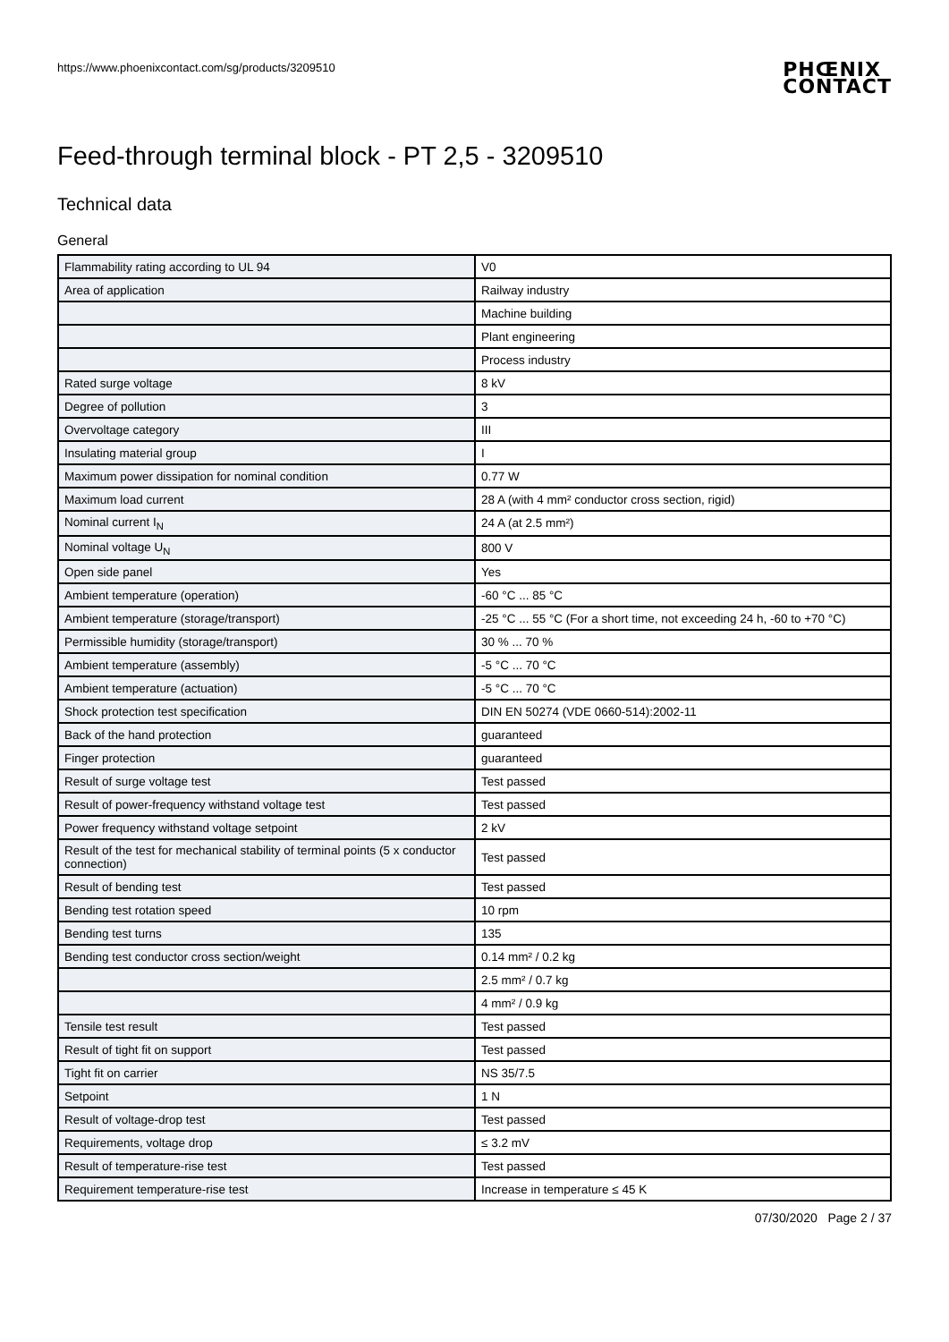https://www.phoenixcontact.com/sg/products/3209510 PHŒNIX
CONTACT
Feed-through terminal block - PT 2,5 - 3209510
Technical data
General
| Flammability rating according to UL 94 | V0 |
| Area of application | Railway industry |
| | Machine building |
| | Plant engineering |
| | Process industry |
| Rated surge voltage | 8 kV |
| Degree of pollution | 3 |
| Overvoltage category | III |
| Insulating material group | I |
| Maximum power dissipation for nominal condition | 0.77 W |
| Maximum load current | 28 A (with 4 mm² conductor cross section, rigid) |
| Nominal current I<sub>N</sub> | 24 A (at 2.5 mm²) |
| Nominal voltage U<sub>N</sub> | 800 V |
| Open side panel | Yes |
| Ambient temperature (operation) | -60 °C ... 85 °C |
| Ambient temperature (storage/transport) | -25 °C ... 55 °C (For a short time, not exceeding 24 h, -60 to +70 °C) |
| Permissible humidity (storage/transport) | 30 % ... 70 % |
| Ambient temperature (assembly) | -5 °C ... 70 °C |
| Ambient temperature (actuation) | -5 °C ... 70 °C |
| Shock protection test specification | DIN EN 50274 (VDE 0660-514):2002-11 |
| Back of the hand protection | guaranteed |
| Finger protection | guaranteed |
| Result of surge voltage test | Test passed |
| Result of power-frequency withstand voltage test | Test passed |
| Power frequency withstand voltage setpoint | 2 kV |
| Result of the test for mechanical stability of terminal points (5 x conductor connection) | Test passed |
| Result of bending test | Test passed |
| Bending test rotation speed | 10 rpm |
| Bending test turns | 135 |
| Bending test conductor cross section/weight | 0.14 mm² / 0.2 kg |
| | 2.5 mm² / 0.7 kg |
| | 4 mm² / 0.9 kg |
| Tensile test result | Test passed |
| Result of tight fit on support | Test passed |
| Tight fit on carrier | NS 35/7.5 |
| Setpoint | 1 N |
| Result of voltage-drop test | Test passed |
| Requirements, voltage drop | ≤ 3.2 mV |
| Result of temperature-rise test | Test passed |
| Requirement temperature-rise test | Increase in temperature ≤ 45 K |
07/30/2020 Page 2 / 37